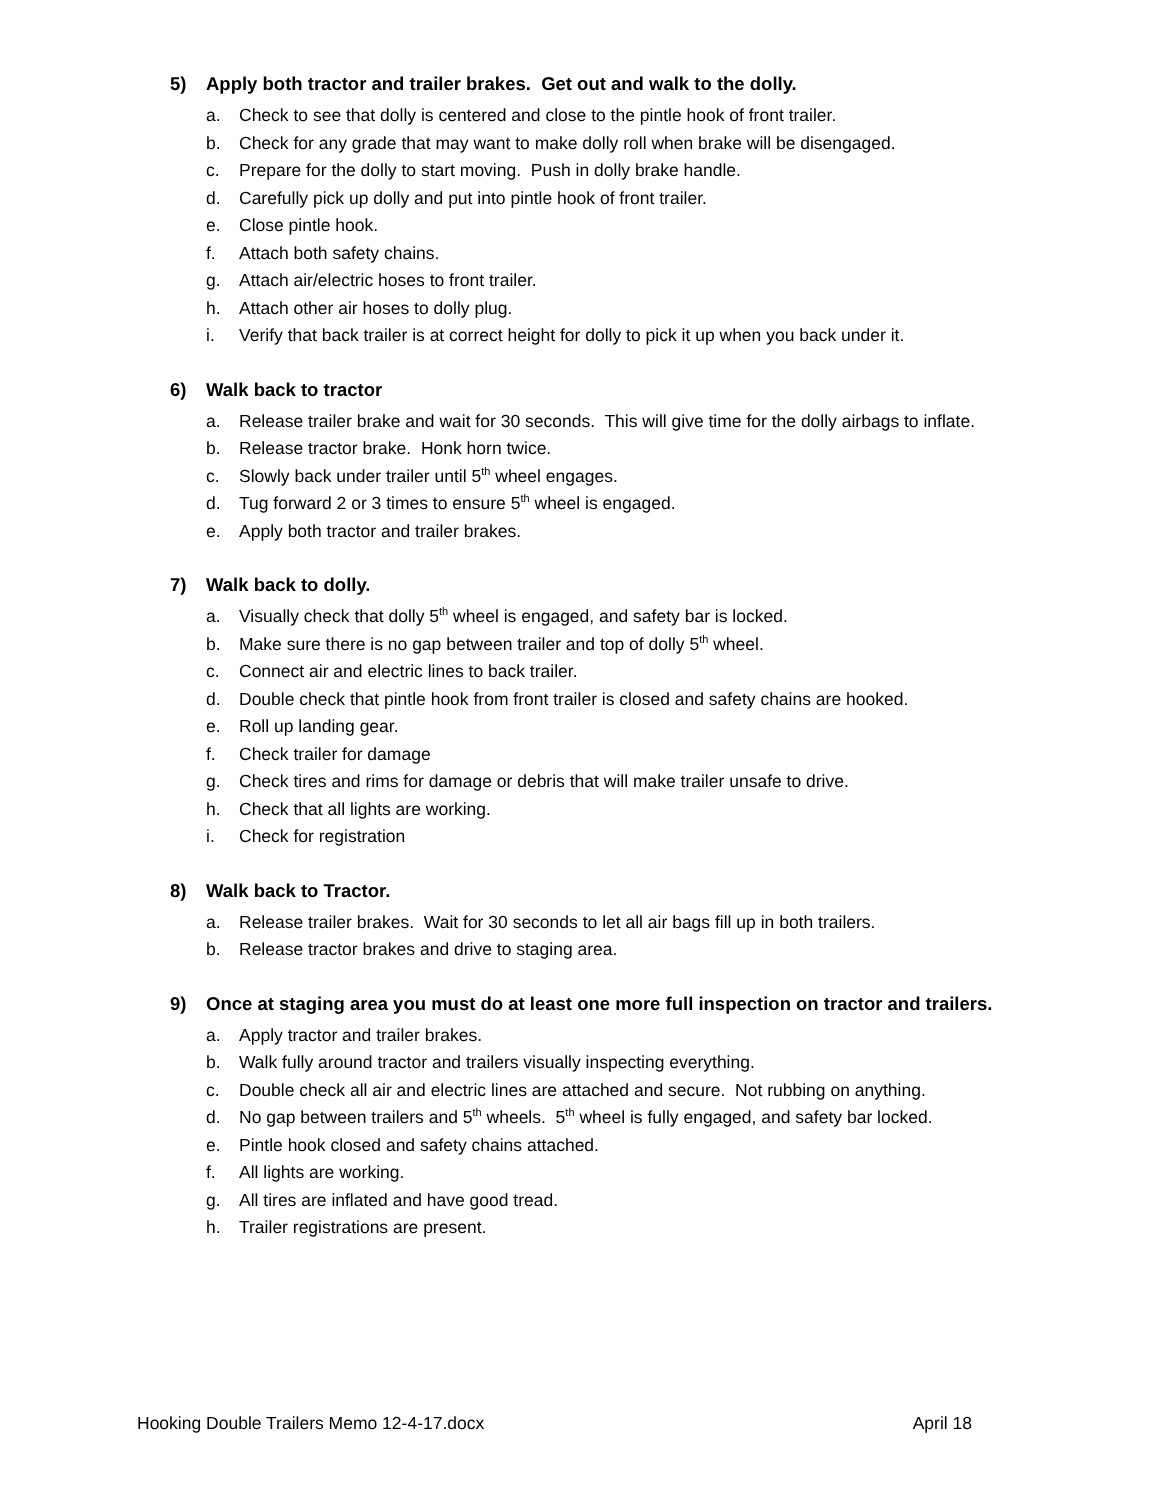5) Apply both tractor and trailer brakes. Get out and walk to the dolly.
a. Check to see that dolly is centered and close to the pintle hook of front trailer.
b. Check for any grade that may want to make dolly roll when brake will be disengaged.
c. Prepare for the dolly to start moving. Push in dolly brake handle.
d. Carefully pick up dolly and put into pintle hook of front trailer.
e. Close pintle hook.
f. Attach both safety chains.
g. Attach air/electric hoses to front trailer.
h. Attach other air hoses to dolly plug.
i. Verify that back trailer is at correct height for dolly to pick it up when you back under it.
6) Walk back to tractor
a. Release trailer brake and wait for 30 seconds. This will give time for the dolly airbags to inflate.
b. Release tractor brake. Honk horn twice.
c. Slowly back under trailer until 5<sup>th</sup> wheel engages.
d. Tug forward 2 or 3 times to ensure 5<sup>th</sup> wheel is engaged.
e. Apply both tractor and trailer brakes.
7) Walk back to dolly.
a. Visually check that dolly 5<sup>th</sup> wheel is engaged, and safety bar is locked.
b. Make sure there is no gap between trailer and top of dolly 5<sup>th</sup> wheel.
c. Connect air and electric lines to back trailer.
d. Double check that pintle hook from front trailer is closed and safety chains are hooked.
e. Roll up landing gear.
f. Check trailer for damage
g. Check tires and rims for damage or debris that will make trailer unsafe to drive.
h. Check that all lights are working.
i. Check for registration
8) Walk back to Tractor.
a. Release trailer brakes. Wait for 30 seconds to let all air bags fill up in both trailers.
b. Release tractor brakes and drive to staging area.
9) Once at staging area you must do at least one more full inspection on tractor and trailers.
a. Apply tractor and trailer brakes.
b. Walk fully around tractor and trailers visually inspecting everything.
c. Double check all air and electric lines are attached and secure. Not rubbing on anything.
d. No gap between trailers and 5<sup>th</sup> wheels. 5<sup>th</sup> wheel is fully engaged, and safety bar locked.
e. Pintle hook closed and safety chains attached.
f. All lights are working.
g. All tires are inflated and have good tread.
h. Trailer registrations are present.
Hooking Double Trailers Memo 12-4-17.docx April 18